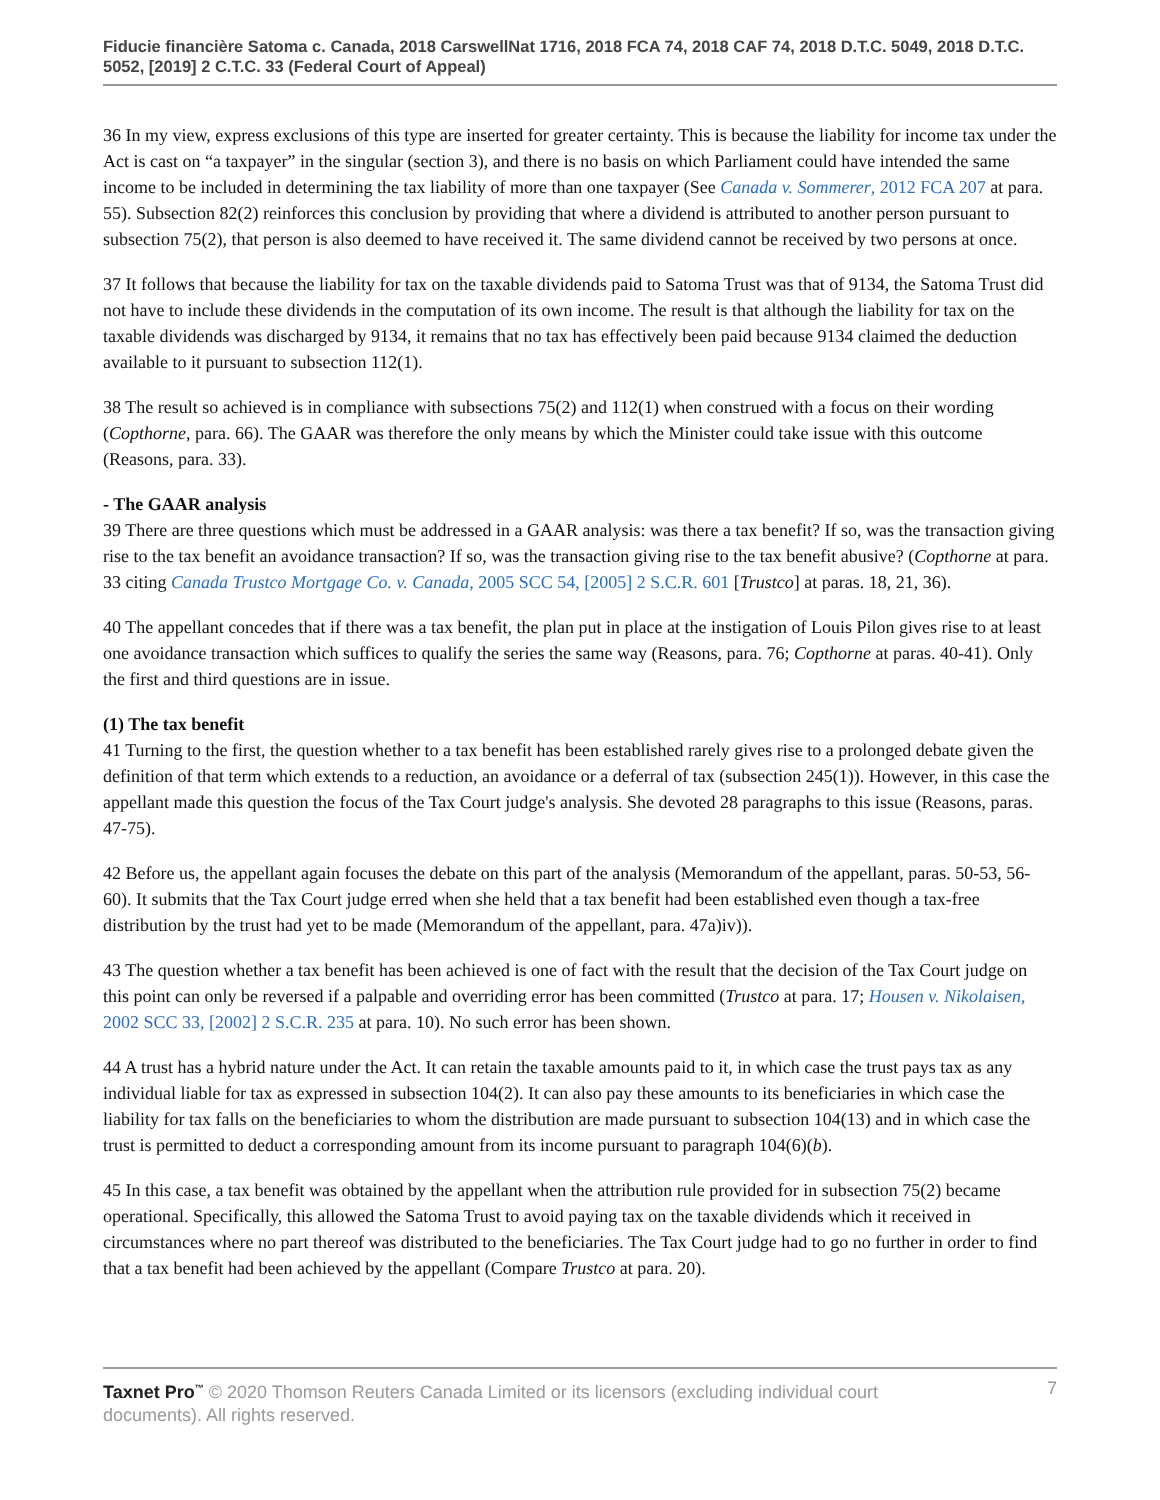Fiducie financière Satoma c. Canada, 2018 CarswellNat 1716, 2018 FCA 74, 2018 CAF 74, 2018 D.T.C. 5049, 2018 D.T.C. 5052, [2019] 2 C.T.C. 33 (Federal Court of Appeal)
36 In my view, express exclusions of this type are inserted for greater certainty. This is because the liability for income tax under the Act is cast on “a taxpayer” in the singular (section 3), and there is no basis on which Parliament could have intended the same income to be included in determining the tax liability of more than one taxpayer (See Canada v. Sommerer, 2012 FCA 207 at para. 55). Subsection 82(2) reinforces this conclusion by providing that where a dividend is attributed to another person pursuant to subsection 75(2), that person is also deemed to have received it. The same dividend cannot be received by two persons at once.
37 It follows that because the liability for tax on the taxable dividends paid to Satoma Trust was that of 9134, the Satoma Trust did not have to include these dividends in the computation of its own income. The result is that although the liability for tax on the taxable dividends was discharged by 9134, it remains that no tax has effectively been paid because 9134 claimed the deduction available to it pursuant to subsection 112(1).
38 The result so achieved is in compliance with subsections 75(2) and 112(1) when construed with a focus on their wording (Copthorne, para. 66). The GAAR was therefore the only means by which the Minister could take issue with this outcome (Reasons, para. 33).
- The GAAR analysis
39 There are three questions which must be addressed in a GAAR analysis: was there a tax benefit? If so, was the transaction giving rise to the tax benefit an avoidance transaction? If so, was the transaction giving rise to the tax benefit abusive? (Copthorne at para. 33 citing Canada Trustco Mortgage Co. v. Canada, 2005 SCC 54, [2005] 2 S.C.R. 601 [Trustco] at paras. 18, 21, 36).
40 The appellant concedes that if there was a tax benefit, the plan put in place at the instigation of Louis Pilon gives rise to at least one avoidance transaction which suffices to qualify the series the same way (Reasons, para. 76; Copthorne at paras. 40-41). Only the first and third questions are in issue.
(1) The tax benefit
41 Turning to the first, the question whether to a tax benefit has been established rarely gives rise to a prolonged debate given the definition of that term which extends to a reduction, an avoidance or a deferral of tax (subsection 245(1)). However, in this case the appellant made this question the focus of the Tax Court judge's analysis. She devoted 28 paragraphs to this issue (Reasons, paras. 47-75).
42 Before us, the appellant again focuses the debate on this part of the analysis (Memorandum of the appellant, paras. 50-53, 56-60). It submits that the Tax Court judge erred when she held that a tax benefit had been established even though a tax-free distribution by the trust had yet to be made (Memorandum of the appellant, para. 47a)iv)).
43 The question whether a tax benefit has been achieved is one of fact with the result that the decision of the Tax Court judge on this point can only be reversed if a palpable and overriding error has been committed (Trustco at para. 17; Housen v. Nikolaisen, 2002 SCC 33, [2002] 2 S.C.R. 235 at para. 10). No such error has been shown.
44 A trust has a hybrid nature under the Act. It can retain the taxable amounts paid to it, in which case the trust pays tax as any individual liable for tax as expressed in subsection 104(2). It can also pay these amounts to its beneficiaries in which case the liability for tax falls on the beneficiaries to whom the distribution are made pursuant to subsection 104(13) and in which case the trust is permitted to deduct a corresponding amount from its income pursuant to paragraph 104(6)(b).
45 In this case, a tax benefit was obtained by the appellant when the attribution rule provided for in subsection 75(2) became operational. Specifically, this allowed the Satoma Trust to avoid paying tax on the taxable dividends which it received in circumstances where no part thereof was distributed to the beneficiaries. The Tax Court judge had to go no further in order to find that a tax benefit had been achieved by the appellant (Compare Trustco at para. 20).
Taxnet Pro<sup>™</sup> © 2020 Thomson Reuters Canada Limited or its licensors (excluding individual court documents). All rights reserved.
7